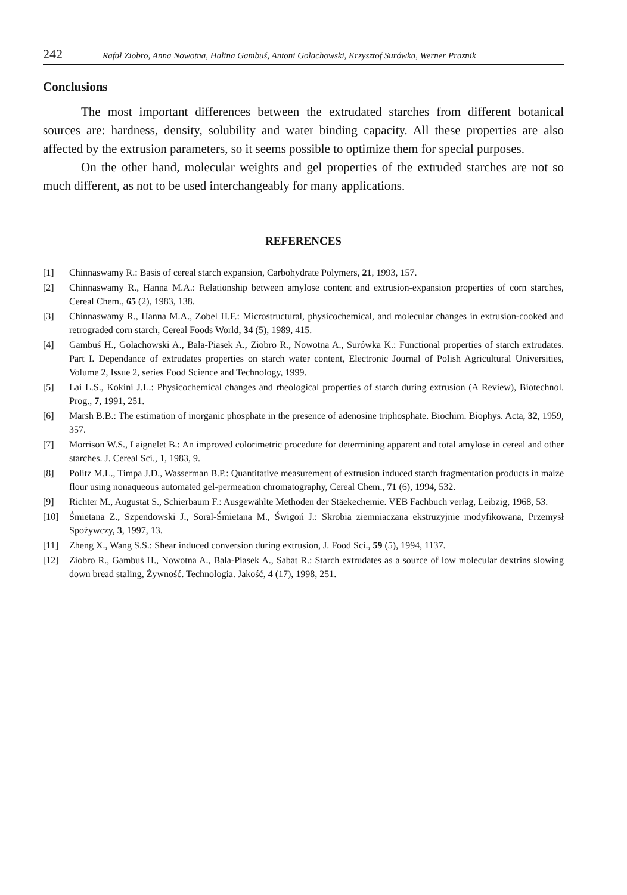242 Rafał Ziobro, Anna Nowotna, Halina Gambuś, Antoni Golachowski, Krzysztof Surówka, Werner Praznik
Conclusions
The most important differences between the extrudated starches from different botanical sources are: hardness, density, solubility and water binding capacity. All these properties are also affected by the extrusion parameters, so it seems possible to optimize them for special purposes.
On the other hand, molecular weights and gel properties of the extruded starches are not so much different, as not to be used interchangeably for many applications.
REFERENCES
[1] Chinnaswamy R.: Basis of cereal starch expansion, Carbohydrate Polymers, 21, 1993, 157.
[2] Chinnaswamy R., Hanna M.A.: Relationship between amylose content and extrusion-expansion properties of corn starches, Cereal Chem., 65 (2), 1983, 138.
[3] Chinnaswamy R., Hanna M.A., Zobel H.F.: Microstructural, physicochemical, and molecular changes in extrusion-cooked and retrograded corn starch, Cereal Foods World, 34 (5), 1989, 415.
[4] Gambuś H., Golachowski A., Bala-Piasek A., Ziobro R., Nowotna A., Surówka K.: Functional properties of starch extrudates. Part I. Dependance of extrudates properties on starch water content, Electronic Journal of Polish Agricultural Universities, Volume 2, Issue 2, series Food Science and Technology, 1999.
[5] Lai L.S., Kokini J.L.: Physicochemical changes and rheological properties of starch during extrusion (A Review), Biotechnol. Prog., 7, 1991, 251.
[6] Marsh B.B.: The estimation of inorganic phosphate in the presence of adenosine triphosphate. Biochim. Biophys. Acta, 32, 1959, 357.
[7] Morrison W.S., Laignelet B.: An improved colorimetric procedure for determining apparent and total amylose in cereal and other starches. J. Cereal Sci., 1, 1983, 9.
[8] Politz M.L., Timpa J.D., Wasserman B.P.: Quantitative measurement of extrusion induced starch fragmentation products in maize flour using nonaqueous automated gel-permeation chromatography, Cereal Chem., 71 (6), 1994, 532.
[9] Richter M., Augustat S., Schierbaum F.: Ausgewählte Methoden der Stäekechemie. VEB Fachbuch verlag, Leibzig, 1968, 53.
[10] Śmietana Z., Szpendowski J., Soral-Śmietana M., Świgoń J.: Skrobia ziemniaczana ekstruzyjnie modyfikowana, Przemysł Spożywczy, 3, 1997, 13.
[11] Zheng X., Wang S.S.: Shear induced conversion during extrusion, J. Food Sci., 59 (5), 1994, 1137.
[12] Ziobro R., Gambuś H., Nowotna A., Bala-Piasek A., Sabat R.: Starch extrudates as a source of low molecular dextrins slowing down bread staling, Żywność. Technologia. Jakość, 4 (17), 1998, 251.